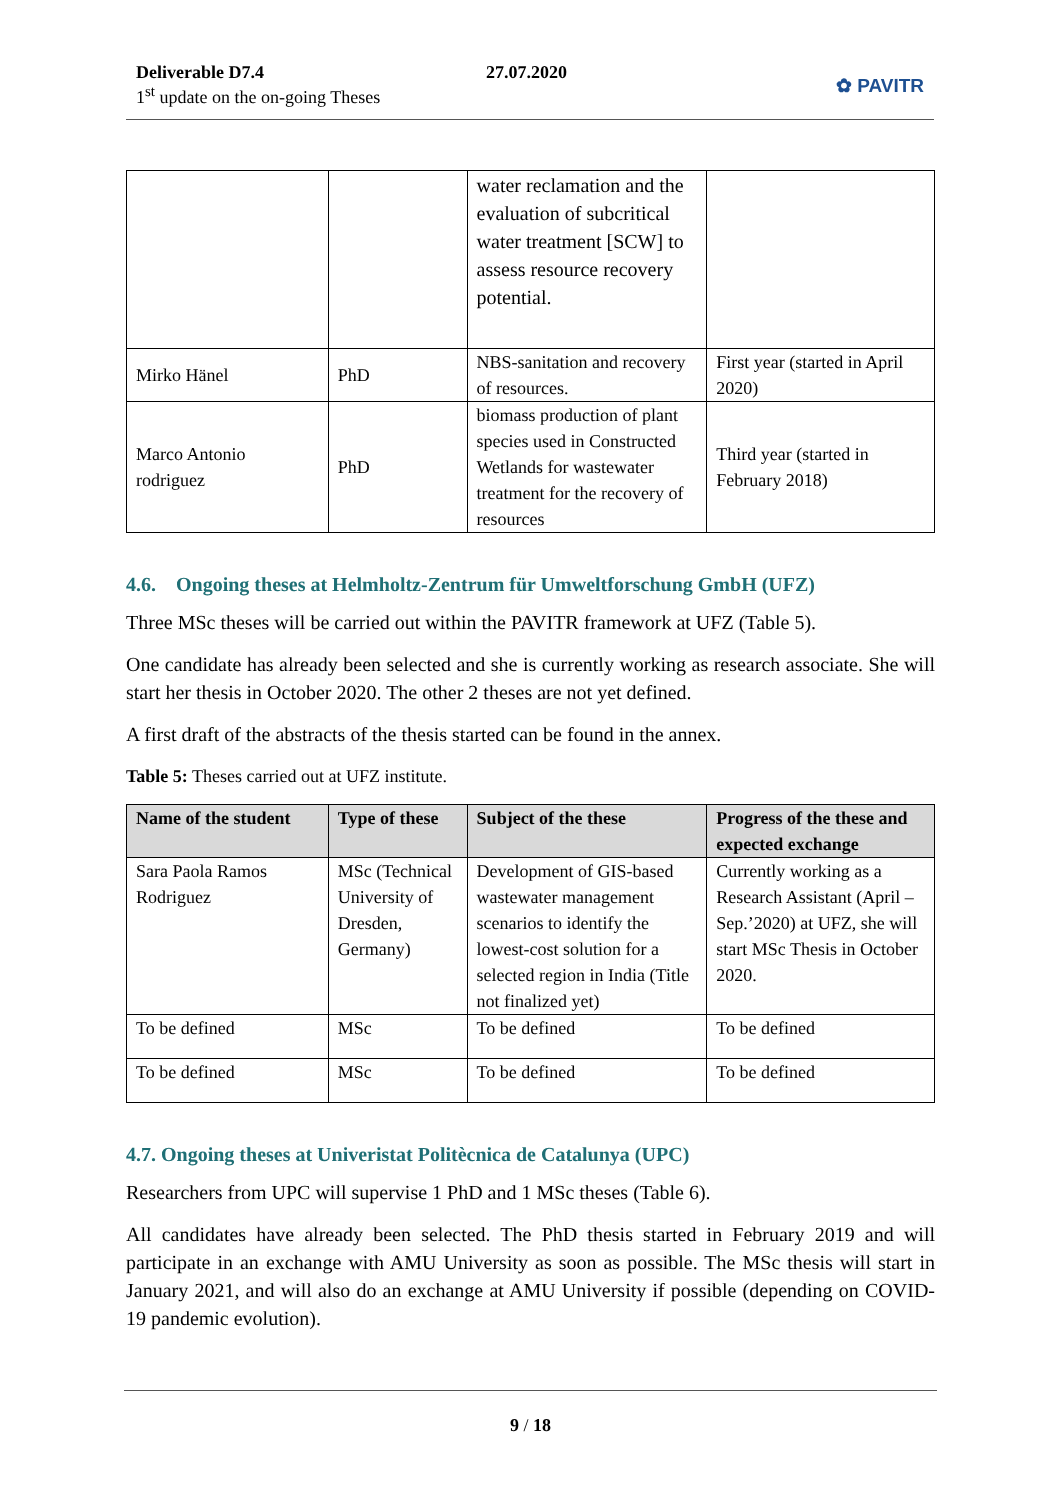Deliverable D7.4
1<sup>st</sup> update on the on-going Theses
27.07.2020
✿ PAVITR
| | | water reclamation and the evaluation of subcritical water treatment [SCW] to assess resource recovery potential. | |
| Mirko Hänel | PhD | NBS-sanitation and recovery of resources. | First year (started in April 2020) |
| Marco Antonio rodriguez | PhD | biomass production of plant species used in Constructed Wetlands for wastewater treatment for the recovery of resources | Third year (started in February 2018) |
4.6. Ongoing theses at Helmholtz-Zentrum für Umweltforschung GmbH (UFZ)
Three MSc theses will be carried out within the PAVITR framework at UFZ (Table 5).
One candidate has already been selected and she is currently working as research associate. She will start her thesis in October 2020. The other 2 theses are not yet defined.
A first draft of the abstracts of the thesis started can be found in the annex.
Table 5: Theses carried out at UFZ institute.
| Name of the student | Type of these | Subject of the these | Progress of the these and expected exchange |
| --- | --- | --- | --- |
| Sara Paola Ramos Rodriguez | MSc (Technical University of Dresden, Germany) | Development of GIS-based wastewater management scenarios to identify the lowest-cost solution for a selected region in India (Title not finalized yet) | Currently working as a Research Assistant (April – Sep.’2020) at UFZ, she will start MSc Thesis in October 2020. |
| To be defined | MSc | To be defined | To be defined |
| To be defined | MSc | To be defined | To be defined |
4.7. Ongoing theses at Univeristat Politècnica de Catalunya (UPC)
Researchers from UPC will supervise 1 PhD and 1 MSc theses (Table 6).
All candidates have already been selected. The PhD thesis started in February 2019 and will participate in an exchange with AMU University as soon as possible. The MSc thesis will start in January 2021, and will also do an exchange at AMU University if possible (depending on COVID-19 pandemic evolution).
9 / 18